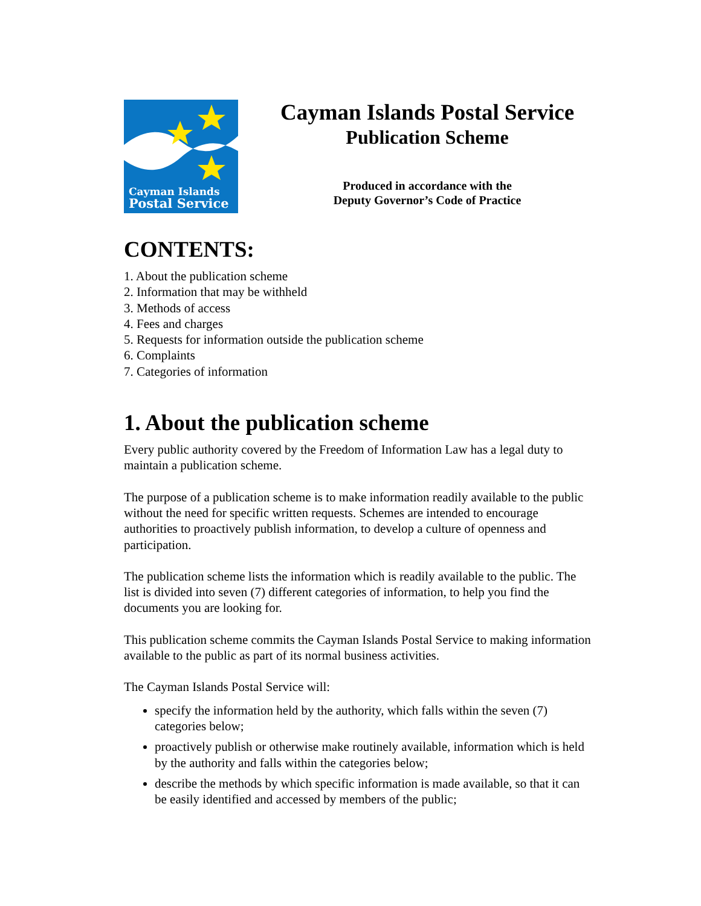Cayman Islands
Postal Service
Cayman Islands Postal Service
Publication Scheme
Produced in accordance with the
Deputy Governor’s Code of Practice
CONTENTS:
1. About the publication scheme
2. Information that may be withheld
3. Methods of access
4. Fees and charges
5. Requests for information outside the publication scheme
6. Complaints
7. Categories of information
1. About the publication scheme
Every public authority covered by the Freedom of Information Law has a legal duty to maintain a publication scheme.
The purpose of a publication scheme is to make information readily available to the public without the need for specific written requests. Schemes are intended to encourage authorities to proactively publish information, to develop a culture of openness and participation.
The publication scheme lists the information which is readily available to the public. The list is divided into seven (7) different categories of information, to help you find the documents you are looking for.
This publication scheme commits the Cayman Islands Postal Service to making information available to the public as part of its normal business activities.
The Cayman Islands Postal Service will:
specify the information held by the authority, which falls within the seven (7) categories below;
proactively publish or otherwise make routinely available, information which is held by the authority and falls within the categories below;
describe the methods by which specific information is made available, so that it can be easily identified and accessed by members of the public;